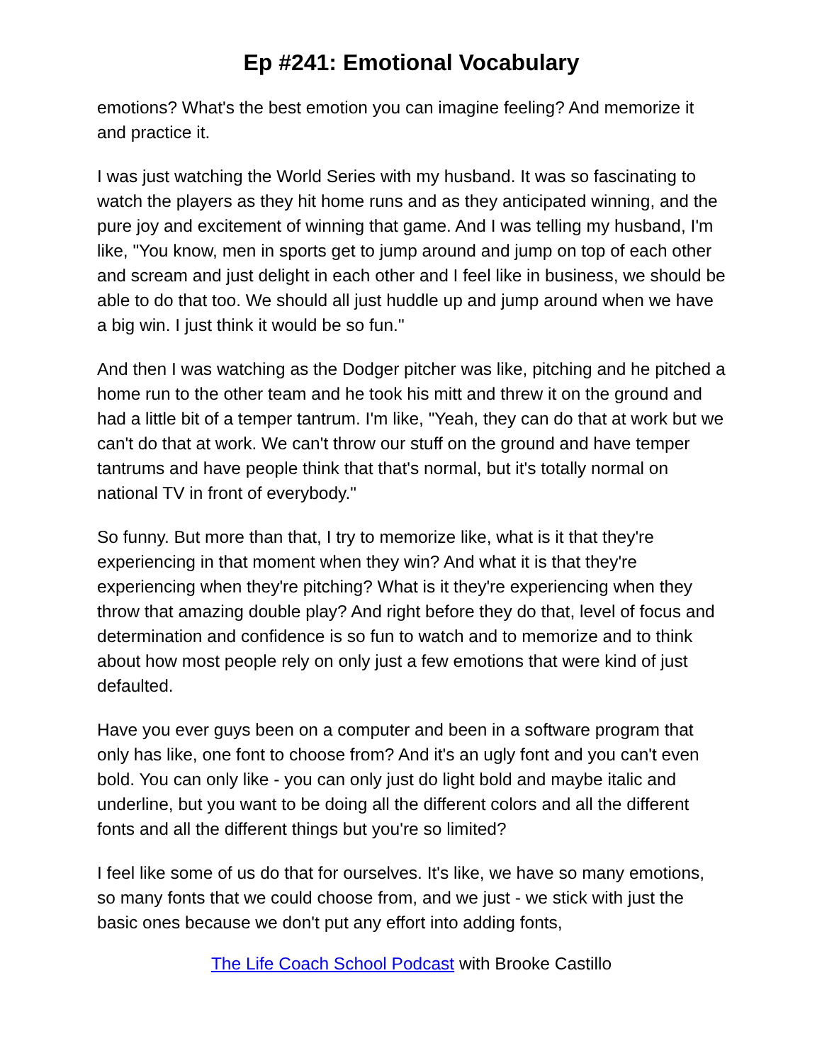Ep #241: Emotional Vocabulary
emotions? What's the best emotion you can imagine feeling? And memorize it and practice it.
I was just watching the World Series with my husband. It was so fascinating to watch the players as they hit home runs and as they anticipated winning, and the pure joy and excitement of winning that game. And I was telling my husband, I'm like, "You know, men in sports get to jump around and jump on top of each other and scream and just delight in each other and I feel like in business, we should be able to do that too. We should all just huddle up and jump around when we have a big win. I just think it would be so fun."
And then I was watching as the Dodger pitcher was like, pitching and he pitched a home run to the other team and he took his mitt and threw it on the ground and had a little bit of a temper tantrum. I'm like, "Yeah, they can do that at work but we can't do that at work. We can't throw our stuff on the ground and have temper tantrums and have people think that that's normal, but it's totally normal on national TV in front of everybody."
So funny. But more than that, I try to memorize like, what is it that they're experiencing in that moment when they win? And what it is that they're experiencing when they're pitching? What is it they're experiencing when they throw that amazing double play? And right before they do that, level of focus and determination and confidence is so fun to watch and to memorize and to think about how most people rely on only just a few emotions that were kind of just defaulted.
Have you ever guys been on a computer and been in a software program that only has like, one font to choose from? And it's an ugly font and you can't even bold. You can only like - you can only just do light bold and maybe italic and underline, but you want to be doing all the different colors and all the different fonts and all the different things but you're so limited?
I feel like some of us do that for ourselves. It's like, we have so many emotions, so many fonts that we could choose from, and we just - we stick with just the basic ones because we don't put any effort into adding fonts,
The Life Coach School Podcast with Brooke Castillo